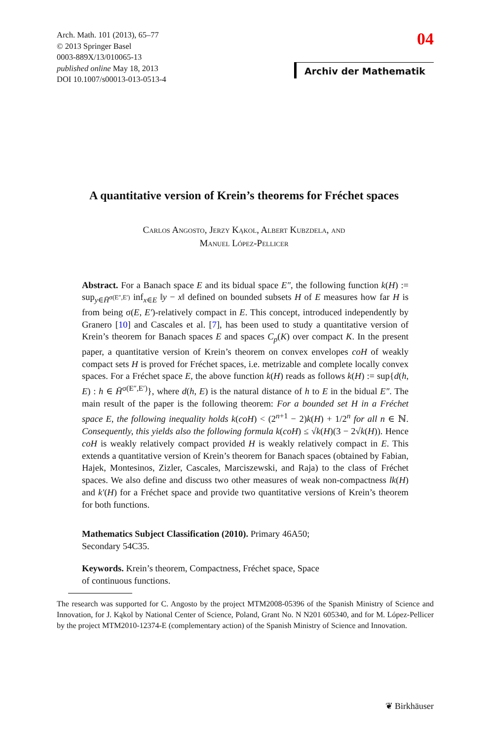Arch. Math. 101 (2013), 65–77
© 2013 Springer Basel
0003-889X/13/010065-13
published online May 18, 2013
DOI 10.1007/s00013-013-0513-4
04
Archiv der Mathematik
A quantitative version of Krein’s theorems for Fréchet spaces
Carlos Angosto, Jerzy Ką­kol, Albert Kubzdela, and
Manuel López-Pellicer
Abstract. For a Banach space E and its bidual space E″, the following function k(H) := sup<sub>y∈H̄<sup>σ(E″,E′)</sup></sub> inf<sub>x∈E</sub> ‖y − x‖ defined on bounded subsets H of E measures how far H is from being σ(E, E′)-relatively compact in E. This concept, introduced independently by Granero [10] and Cascales et al. [7], has been used to study a quantitative version of Krein’s theorem for Banach spaces E and spaces C<sub>p</sub>(K) over compact K. In the present paper, a quantitative version of Krein’s theorem on convex envelopes coH of weakly compact sets H is proved for Fréchet spaces, i.e. metrizable and complete locally convex spaces. For a Fréchet space E, the above function k(H) reads as follows k(H) := sup{d(h, E) : h ∈ H̄<sup>σ(E″,E′)</sup>}, where d(h, E) is the natural distance of h to E in the bidual E″. The main result of the paper is the following theorem: For a bounded set H in a Fréchet space E, the following inequality holds k(coH) < (2<sup>n+1</sup> − 2)k(H) + 1/2<sup>n</sup> for all n ∈ ℕ. Consequently, this yields also the following formula k(coH) ≤ √k(H)(3 − 2√k(H)). Hence coH is weakly relatively compact provided H is weakly relatively compact in E. This extends a quantitative version of Krein’s theorem for Banach spaces (obtained by Fabian, Hajek, Montesinos, Zizler, Cascales, Marciszewski, and Raja) to the class of Fréchet spaces. We also define and discuss two other measures of weak non-compactness lk(H) and k′(H) for a Fréchet space and provide two quantitative versions of Krein’s theorem for both functions.
Mathematics Subject Classification (2010). Primary 46A50;
Secondary 54C35.
Keywords. Krein’s theorem, Compactness, Fréchet space, Space
of continuous functions.
The research was supported for C. Angosto by the project MTM2008-05396 of the Spanish Ministry of Science and Innovation, for J. Kąkol by National Center of Science, Poland, Grant No. N N201 605340, and for M. López-Pellicer by the project MTM2010-12374-E (complementary action) of the Spanish Ministry of Science and Innovation.
❦ Birkhäuser